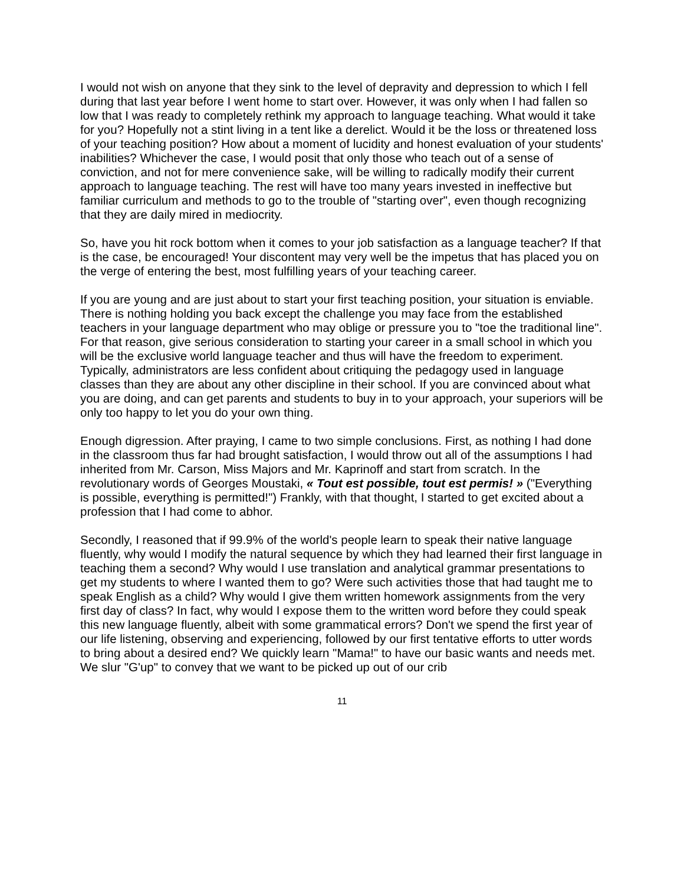I would not wish on anyone that they sink to the level of depravity and depression to which I fell during that last year before I went home to start over. However, it was only when I had fallen so low that I was ready to completely rethink my approach to language teaching. What would it take for you? Hopefully not a stint living in a tent like a derelict. Would it be the loss or threatened loss of your teaching position? How about a moment of lucidity and honest evaluation of your students' inabilities? Whichever the case, I would posit that only those who teach out of a sense of conviction, and not for mere convenience sake, will be willing to radically modify their current approach to language teaching. The rest will have too many years invested in ineffective but familiar curriculum and methods to go to the trouble of "starting over", even though recognizing that they are daily mired in mediocrity.
So, have you hit rock bottom when it comes to your job satisfaction as a language teacher? If that is the case, be encouraged! Your discontent may very well be the impetus that has placed you on the verge of entering the best, most fulfilling years of your teaching career.
If you are young and are just about to start your first teaching position, your situation is enviable. There is nothing holding you back except the challenge you may face from the established teachers in your language department who may oblige or pressure you to "toe the traditional line". For that reason, give serious consideration to starting your career in a small school in which you will be the exclusive world language teacher and thus will have the freedom to experiment. Typically, administrators are less confident about critiquing the pedagogy used in language classes than they are about any other discipline in their school. If you are convinced about what you are doing, and can get parents and students to buy in to your approach, your superiors will be only too happy to let you do your own thing.
Enough digression. After praying, I came to two simple conclusions. First, as nothing I had done in the classroom thus far had brought satisfaction, I would throw out all of the assumptions I had inherited from Mr. Carson, Miss Majors and Mr. Kaprinoff and start from scratch. In the revolutionary words of Georges Moustaki, « Tout est possible, tout est permis! » ("Everything is possible, everything is permitted!") Frankly, with that thought, I started to get excited about a profession that I had come to abhor.
Secondly, I reasoned that if 99.9% of the world's people learn to speak their native language fluently, why would I modify the natural sequence by which they had learned their first language in teaching them a second? Why would I use translation and analytical grammar presentations to get my students to where I wanted them to go? Were such activities those that had taught me to speak English as a child? Why would I give them written homework assignments from the very first day of class? In fact, why would I expose them to the written word before they could speak this new language fluently, albeit with some grammatical errors? Don't we spend the first year of our life listening, observing and experiencing, followed by our first tentative efforts to utter words to bring about a desired end? We quickly learn "Mama!" to have our basic wants and needs met. We slur "G'up" to convey that we want to be picked up out of our crib
11